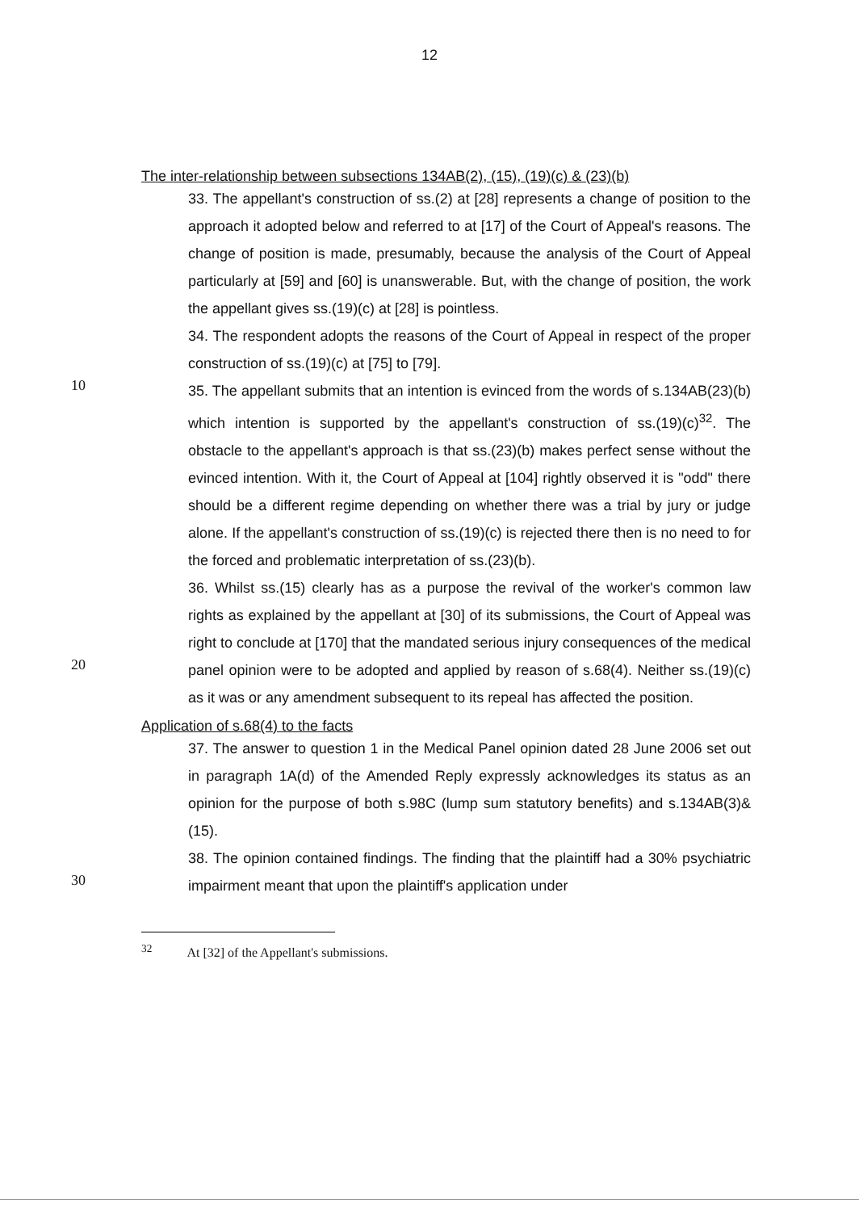12
The inter-relationship between subsections 134AB(2), (15), (19)(c) & (23)(b)
33. The appellant's construction of ss.(2) at [28] represents a change of position to the approach it adopted below and referred to at [17] of the Court of Appeal's reasons. The change of position is made, presumably, because the analysis of the Court of Appeal particularly at [59] and [60] is unanswerable. But, with the change of position, the work the appellant gives ss.(19)(c) at [28] is pointless.
34. The respondent adopts the reasons of the Court of Appeal in respect of the proper construction of ss.(19)(c) at [75] to [79].
10
35. The appellant submits that an intention is evinced from the words of s.134AB(23)(b) which intention is supported by the appellant's construction of ss.(19)(c)<sup>32</sup>. The obstacle to the appellant's approach is that ss.(23)(b) makes perfect sense without the evinced intention. With it, the Court of Appeal at [104] rightly observed it is "odd" there should be a different regime depending on whether there was a trial by jury or judge alone. If the appellant's construction of ss.(19)(c) is rejected there then is no need to for the forced and problematic interpretation of ss.(23)(b).
20
36. Whilst ss.(15) clearly has as a purpose the revival of the worker's common law rights as explained by the appellant at [30] of its submissions, the Court of Appeal was right to conclude at [170] that the mandated serious injury consequences of the medical panel opinion were to be adopted and applied by reason of s.68(4). Neither ss.(19)(c) as it was or any amendment subsequent to its repeal has affected the position.
Application of s.68(4) to the facts
37. The answer to question 1 in the Medical Panel opinion dated 28 June 2006 set out in paragraph 1A(d) of the Amended Reply expressly acknowledges its status as an opinion for the purpose of both s.98C (lump sum statutory benefits) and s.134AB(3)&(15).
30
38. The opinion contained findings. The finding that the plaintiff had a 30% psychiatric impairment meant that upon the plaintiff's application under
<sup>32</sup> At [32] of the Appellant's submissions.